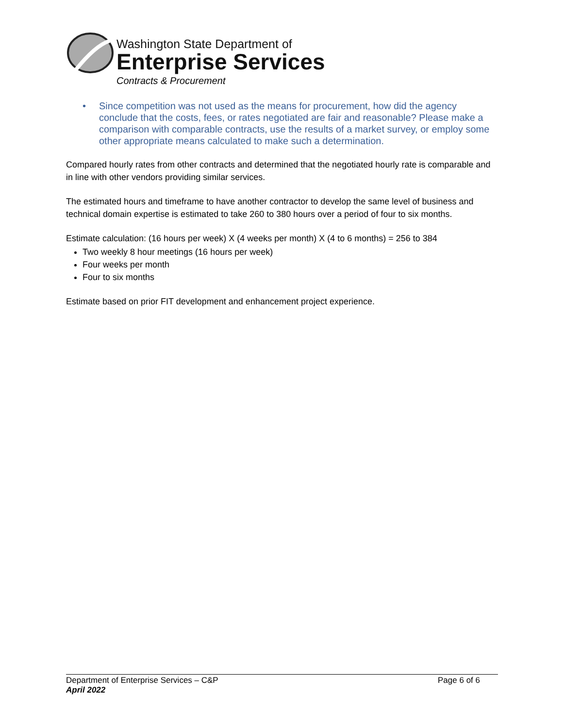Washington State Department of
Enterprise Services
Contracts & Procurement
• Since competition was not used as the means for procurement, how did the agency conclude that the costs, fees, or rates negotiated are fair and reasonable? Please make a comparison with comparable contracts, use the results of a market survey, or employ some other appropriate means calculated to make such a determination.
Compared hourly rates from other contracts and determined that the negotiated hourly rate is comparable and in line with other vendors providing similar services.
The estimated hours and timeframe to have another contractor to develop the same level of business and technical domain expertise is estimated to take 260 to 380 hours over a period of four to six months.
Estimate calculation: (16 hours per week) X (4 weeks per month) X (4 to 6 months) = 256 to 384
Two weekly 8 hour meetings (16 hours per week)
Four weeks per month
Four to six months
Estimate based on prior FIT development and enhancement project experience.
Department of Enterprise Services – C&P Page 6 of 6
April 2022